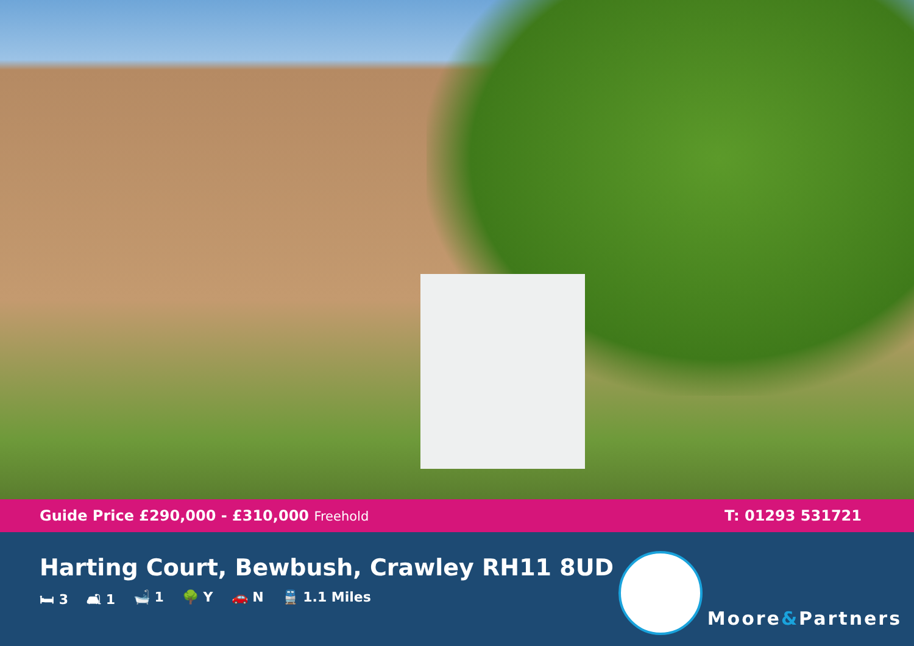Guide Price £290,000 - £310,000 Freehold
T: 01293 531721
Harting Court, Bewbush, Crawley RH11 8UD
🛏 3 🛋 1 🛁 1 🌳 Y 🚗 N 🚆 1.1 Miles
Moore&Partners